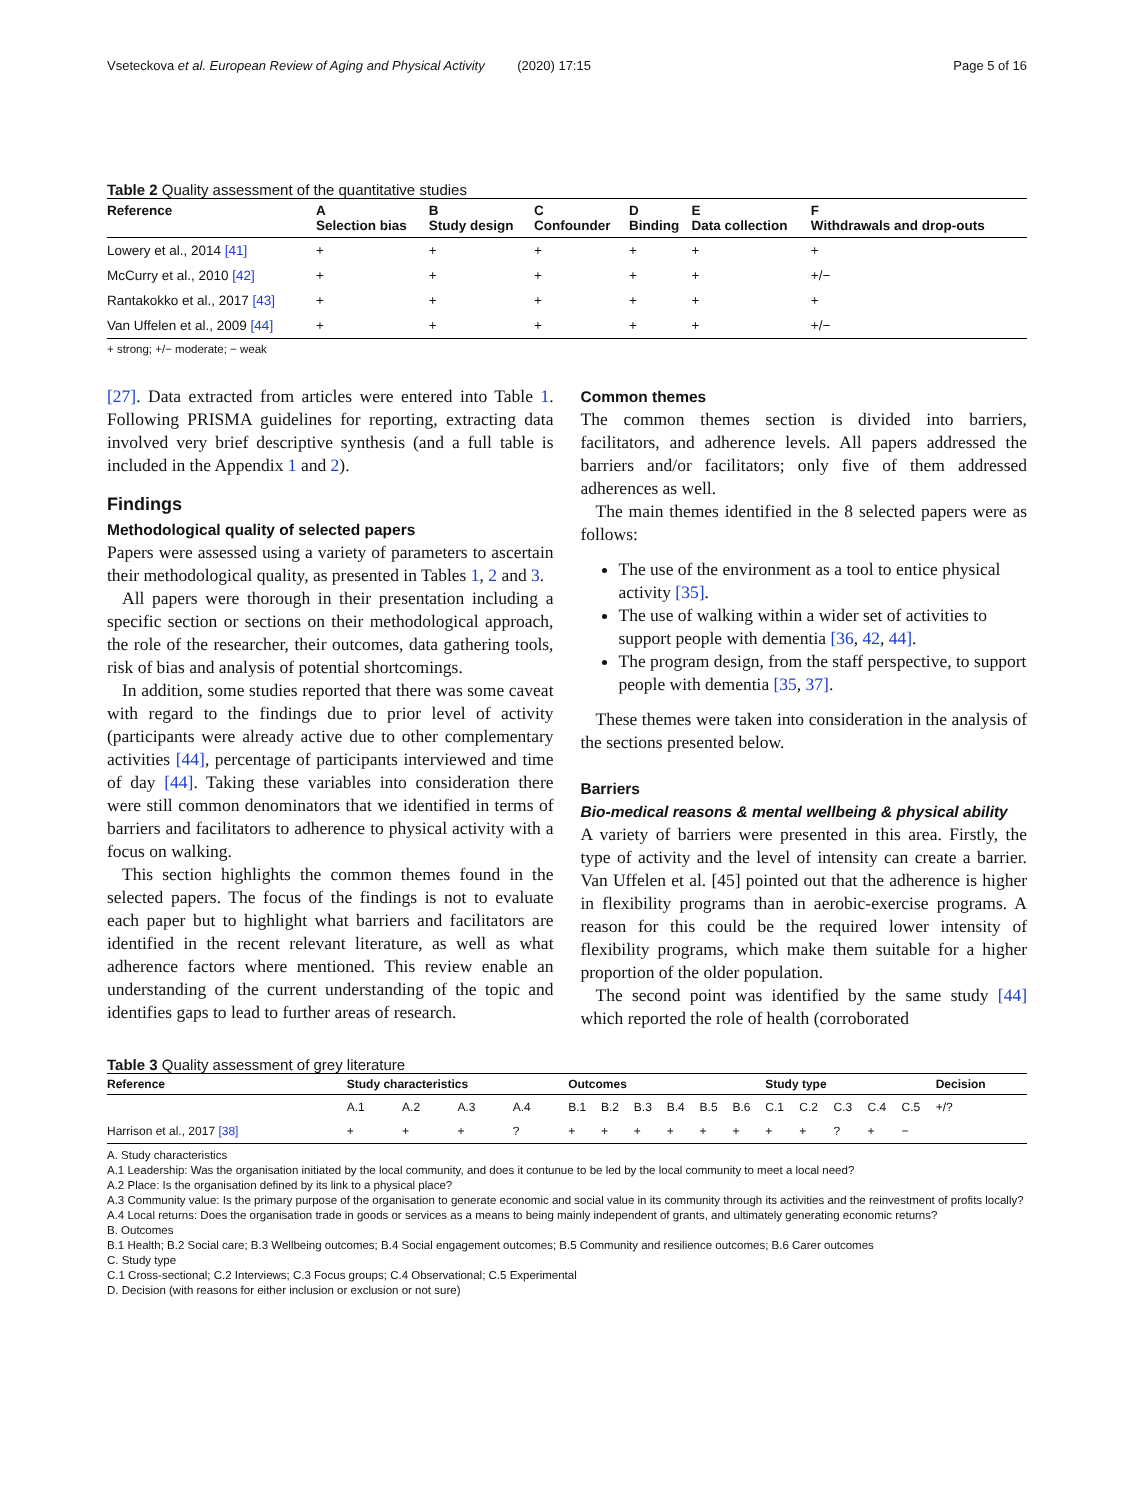Vseteckova et al. European Review of Aging and Physical Activity (2020) 17:15 Page 5 of 16
Table 2 Quality assessment of the quantitative studies
| Reference | A Selection bias | B Study design | C Confounder | D Binding | E Data collection | F Withdrawals and drop-outs |
| --- | --- | --- | --- | --- | --- | --- |
| Lowery et al., 2014 [41] | + | + | + | + | + | + |
| McCurry et al., 2010 [42] | + | + | + | + | + | +/− |
| Rantakokko et al., 2017 [43] | + | + | + | + | + | + |
| Van Uffelen et al., 2009 [44] | + | + | + | + | + | +/− |
+ strong; +/− moderate; − weak
[27]. Data extracted from articles were entered into Table 1. Following PRISMA guidelines for reporting, extracting data involved very brief descriptive synthesis (and a full table is included in the Appendix 1 and 2).
Findings
Methodological quality of selected papers
Papers were assessed using a variety of parameters to ascertain their methodological quality, as presented in Tables 1, 2 and 3.
All papers were thorough in their presentation including a specific section or sections on their methodological approach, the role of the researcher, their outcomes, data gathering tools, risk of bias and analysis of potential shortcomings.
In addition, some studies reported that there was some caveat with regard to the findings due to prior level of activity (participants were already active due to other complementary activities [44], percentage of participants interviewed and time of day [44]. Taking these variables into consideration there were still common denominators that we identified in terms of barriers and facilitators to adherence to physical activity with a focus on walking.
This section highlights the common themes found in the selected papers. The focus of the findings is not to evaluate each paper but to highlight what barriers and facilitators are identified in the recent relevant literature, as well as what adherence factors where mentioned. This review enable an understanding of the current understanding of the topic and identifies gaps to lead to further areas of research.
Common themes
The common themes section is divided into barriers, facilitators, and adherence levels. All papers addressed the barriers and/or facilitators; only five of them addressed adherences as well.
The main themes identified in the 8 selected papers were as follows:
The use of the environment as a tool to entice physical activity [35].
The use of walking within a wider set of activities to support people with dementia [36, 42, 44].
The program design, from the staff perspective, to support people with dementia [35, 37].
These themes were taken into consideration in the analysis of the sections presented below.
Barriers
Bio-medical reasons & mental wellbeing & physical ability
A variety of barriers were presented in this area. Firstly, the type of activity and the level of intensity can create a barrier. Van Uffelen et al. [45] pointed out that the adherence is higher in flexibility programs than in aerobic-exercise programs. A reason for this could be the required lower intensity of flexibility programs, which make them suitable for a higher proportion of the older population.
The second point was identified by the same study [44] which reported the role of health (corroborated
Table 3 Quality assessment of grey literature
| Reference | Study characteristics | | | | Outcomes | | | | | | Study type | | | | | Decision |
| --- | --- | --- | --- | --- | --- | --- | --- | --- | --- | --- | --- | --- | --- | --- | --- | --- |
| | A.1 | A.2 | A.3 | A.4 | B.1 | B.2 | B.3 | B.4 | B.5 | B.6 | C.1 | C.2 | C.3 | C.4 | C.5 | +/? |
| Harrison et al., 2017 [38] | + | + | + | ? | + | + | + | + | + | + | + | + | ? | + | − | |
A. Study characteristics
A.1 Leadership: Was the organisation initiated by the local community, and does it contunue to be led by the local community to meet a local need?
A.2 Place: Is the organisation defined by its link to a physical place?
A.3 Community value: Is the primary purpose of the organisation to generate economic and social value in its community through its activities and the reinvestment of profits locally?
A.4 Local returns: Does the organisation trade in goods or services as a means to being mainly independent of grants, and ultimately generating economic returns?
B. Outcomes
B.1 Health; B.2 Social care; B.3 Wellbeing outcomes; B.4 Social engagement outcomes; B.5 Community and resilience outcomes; B.6 Carer outcomes
C. Study type
C.1 Cross-sectional; C.2 Interviews; C.3 Focus groups; C.4 Observational; C.5 Experimental
D. Decision (with reasons for either inclusion or exclusion or not sure)